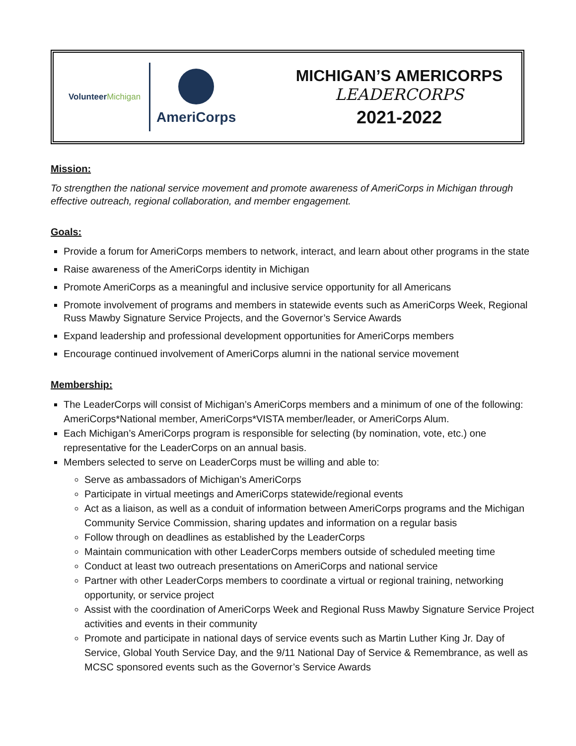VolunteerMichigan
AmeriCorps
MICHIGAN’S AMERICORPS
LEADERCORPS
2021-2022
Mission:
To strengthen the national service movement and promote awareness of AmeriCorps in Michigan through effective outreach, regional collaboration, and member engagement.
Goals:
Provide a forum for AmeriCorps members to network, interact, and learn about other programs in the state
Raise awareness of the AmeriCorps identity in Michigan
Promote AmeriCorps as a meaningful and inclusive service opportunity for all Americans
Promote involvement of programs and members in statewide events such as AmeriCorps Week, Regional Russ Mawby Signature Service Projects, and the Governor’s Service Awards
Expand leadership and professional development opportunities for AmeriCorps members
Encourage continued involvement of AmeriCorps alumni in the national service movement
Membership:
The LeaderCorps will consist of Michigan’s AmeriCorps members and a minimum of one of the following: AmeriCorps*National member, AmeriCorps*VISTA member/leader, or AmeriCorps Alum.
Each Michigan’s AmeriCorps program is responsible for selecting (by nomination, vote, etc.) one representative for the LeaderCorps on an annual basis.
Members selected to serve on LeaderCorps must be willing and able to:
Serve as ambassadors of Michigan’s AmeriCorps
Participate in virtual meetings and AmeriCorps statewide/regional events
Act as a liaison, as well as a conduit of information between AmeriCorps programs and the Michigan Community Service Commission, sharing updates and information on a regular basis
Follow through on deadlines as established by the LeaderCorps
Maintain communication with other LeaderCorps members outside of scheduled meeting time
Conduct at least two outreach presentations on AmeriCorps and national service
Partner with other LeaderCorps members to coordinate a virtual or regional training, networking opportunity, or service project
Assist with the coordination of AmeriCorps Week and Regional Russ Mawby Signature Service Project activities and events in their community
Promote and participate in national days of service events such as Martin Luther King Jr. Day of Service, Global Youth Service Day, and the 9/11 National Day of Service & Remembrance, as well as MCSC sponsored events such as the Governor’s Service Awards